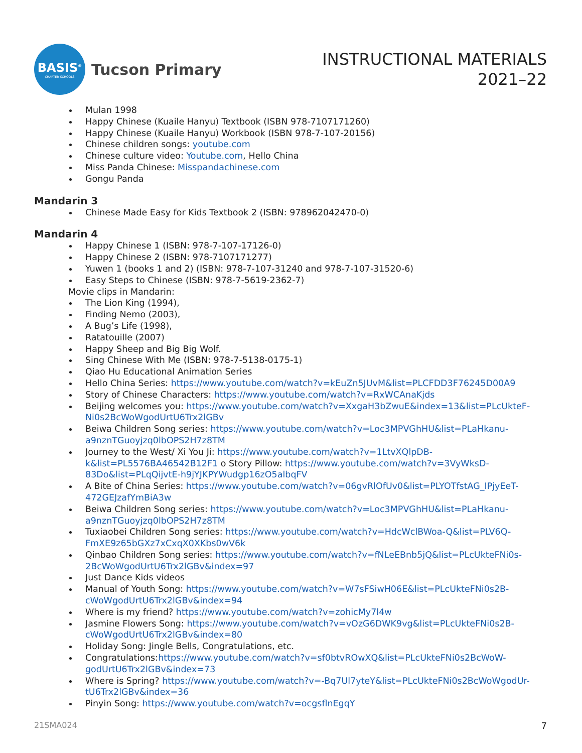BASIS<sup>®</sup>
CHARTER SCHOOLS
Tucson Primary
INSTRUCTIONAL MATERIALS
2021–22
Mulan 1998
Happy Chinese (Kuaile Hanyu) Textbook (ISBN 978-7107171260)
Happy Chinese (Kuaile Hanyu) Workbook (ISBN 978-7-107-20156)
Chinese children songs: youtube.com
Chinese culture video: Youtube.com, Hello China
Miss Panda Chinese: Misspandachinese.com
Gongu Panda
Mandarin 3
Chinese Made Easy for Kids Textbook 2 (ISBN: 978962042470-0)
Mandarin 4
Happy Chinese 1 (ISBN: 978-7-107-17126-0)
Happy Chinese 2 (ISBN: 978-7107171277)
Yuwen 1 (books 1 and 2) (ISBN: 978-7-107-31240 and 978-7-107-31520-6)
Easy Steps to Chinese (ISBN: 978-7-5619-2362-7)
Movie clips in Mandarin:
The Lion King (1994),
Finding Nemo (2003),
A Bug’s Life (1998),
Ratatouille (2007)
Happy Sheep and Big Big Wolf.
Sing Chinese With Me (ISBN: 978-7-5138-0175-1)
Qiao Hu Educational Animation Series
Hello China Series: https://www.youtube.com/watch?v=kEuZn5JUvM&list=PLCFDD3F76245D00A9
Story of Chinese Characters: https://www.youtube.com/watch?v=RxWCAnaKjds
Beijing welcomes you: https://www.youtube.com/watch?v=XxgaH3bZwuE&index=13&list=PLcUkteF-Ni0s2BcWoWgodUrtU6Trx2lGBv
Beiwa Children Song series: https://www.youtube.com/watch?v=Loc3MPVGhHU&list=PLaHkanu-a9nznTGuoyjzq0lbOPS2H7z8TM
Journey to the West/ Xi You Ji: https://www.youtube.com/watch?v=1LtvXQlpDB-k&list=PL5576BA46542B12F1 o Story Pillow: https://www.youtube.com/watch?v=3VyWksD-83Do&list=PLqQijvtE-h9jYJKPYWudgp16zO5albqFV
A Bite of China Series: https://www.youtube.com/watch?v=06gvRlOfUv0&list=PLYOTfstAG_IPjyEeT-472GEJzafYmBiA3w
Beiwa Children Song series: https://www.youtube.com/watch?v=Loc3MPVGhHU&list=PLaHkanu-a9nznTGuoyjzq0lbOPS2H7z8TM
Tuxiaobei Children Song series: https://www.youtube.com/watch?v=HdcWclBWoa-Q&list=PLV6Q-FmXE9z65bGXz7xCxqX0XKbs0wV6k
Qinbao Children Song series: https://www.youtube.com/watch?v=fNLeEBnb5jQ&list=PLcUkteFNi0s-2BcWoWgodUrtU6Trx2lGBv&index=97
Just Dance Kids videos
Manual of Youth Song: https://www.youtube.com/watch?v=W7sFSiwH06E&list=PLcUkteFNi0s2B-cWoWgodUrtU6Trx2lGBv&index=94
Where is my friend? https://www.youtube.com/watch?v=zohicMy7l4w
Jasmine Flowers Song: https://www.youtube.com/watch?v=vOzG6DWK9vg&list=PLcUkteFNi0s2B-cWoWgodUrtU6Trx2lGBv&index=80
Holiday Song: Jingle Bells, Congratulations, etc.
Congratulations:https://www.youtube.com/watch?v=sf0btvROwXQ&list=PLcUkteFNi0s2BcWoW-godUrtU6Trx2lGBv&index=73
Where is Spring? https://www.youtube.com/watch?v=-Bq7Ul7yteY&list=PLcUkteFNi0s2BcWoWgodUr-tU6Trx2lGBv&index=36
Pinyin Song: https://www.youtube.com/watch?v=ocgsflnEgqY
21SMA024 7